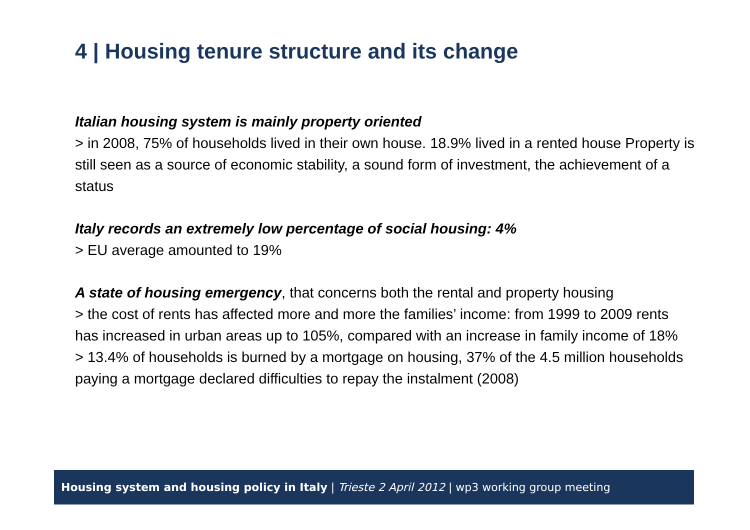4 | Housing tenure structure and its change
Italian housing system is mainly property oriented
> in 2008, 75% of households lived in their own house. 18.9% lived in a rented house Property is still seen as a source of economic stability, a sound form of investment, the achievement of a status
Italy records an extremely low percentage of social housing: 4%
> EU average amounted to 19%
A state of housing emergency, that concerns both the rental and property housing
> the cost of rents has affected more and more the families’ income: from 1999 to 2009 rents has increased in urban areas up to 105%, compared with an increase in family income of 18%
> 13.4% of households is burned by a mortgage on housing, 37% of the 4.5 million households paying a mortgage declared difficulties to repay the instalment (2008)
Housing system and housing policy in Italy | Trieste 2 April 2012 | wp3 working group meeting